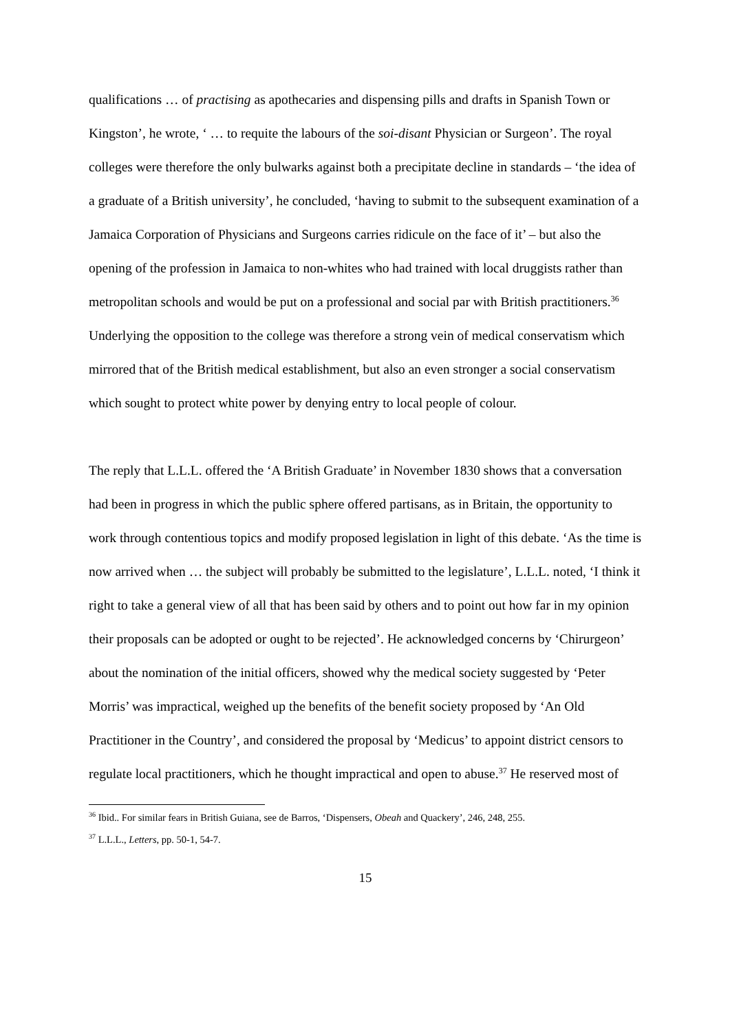qualifications … of practising as apothecaries and dispensing pills and drafts in Spanish Town or Kingston’, he wrote, ‘ … to requite the labours of the soi-disant Physician or Surgeon’. The royal colleges were therefore the only bulwarks against both a precipitate decline in standards – ‘the idea of a graduate of a British university’, he concluded, ‘having to submit to the subsequent examination of a Jamaica Corporation of Physicians and Surgeons carries ridicule on the face of it’ – but also the opening of the profession in Jamaica to non-whites who had trained with local druggists rather than metropolitan schools and would be put on a professional and social par with British practitioners.<sup>36</sup> Underlying the opposition to the college was therefore a strong vein of medical conservatism which mirrored that of the British medical establishment, but also an even stronger a social conservatism which sought to protect white power by denying entry to local people of colour.
The reply that L.L.L. offered the ‘A British Graduate’ in November 1830 shows that a conversation had been in progress in which the public sphere offered partisans, as in Britain, the opportunity to work through contentious topics and modify proposed legislation in light of this debate. ‘As the time is now arrived when … the subject will probably be submitted to the legislature’, L.L.L. noted, ‘I think it right to take a general view of all that has been said by others and to point out how far in my opinion their proposals can be adopted or ought to be rejected’. He acknowledged concerns by ‘Chirurgeon’ about the nomination of the initial officers, showed why the medical society suggested by ‘Peter Morris’ was impractical, weighed up the benefits of the benefit society proposed by ‘An Old Practitioner in the Country’, and considered the proposal by ‘Medicus’ to appoint district censors to regulate local practitioners, which he thought impractical and open to abuse.<sup>37</sup> He reserved most of
<sup>36</sup> Ibid.. For similar fears in British Guiana, see de Barros, ‘Dispensers, Obeah and Quackery’, 246, 248, 255.
<sup>37</sup> L.L.L., Letters, pp. 50-1, 54-7.
15